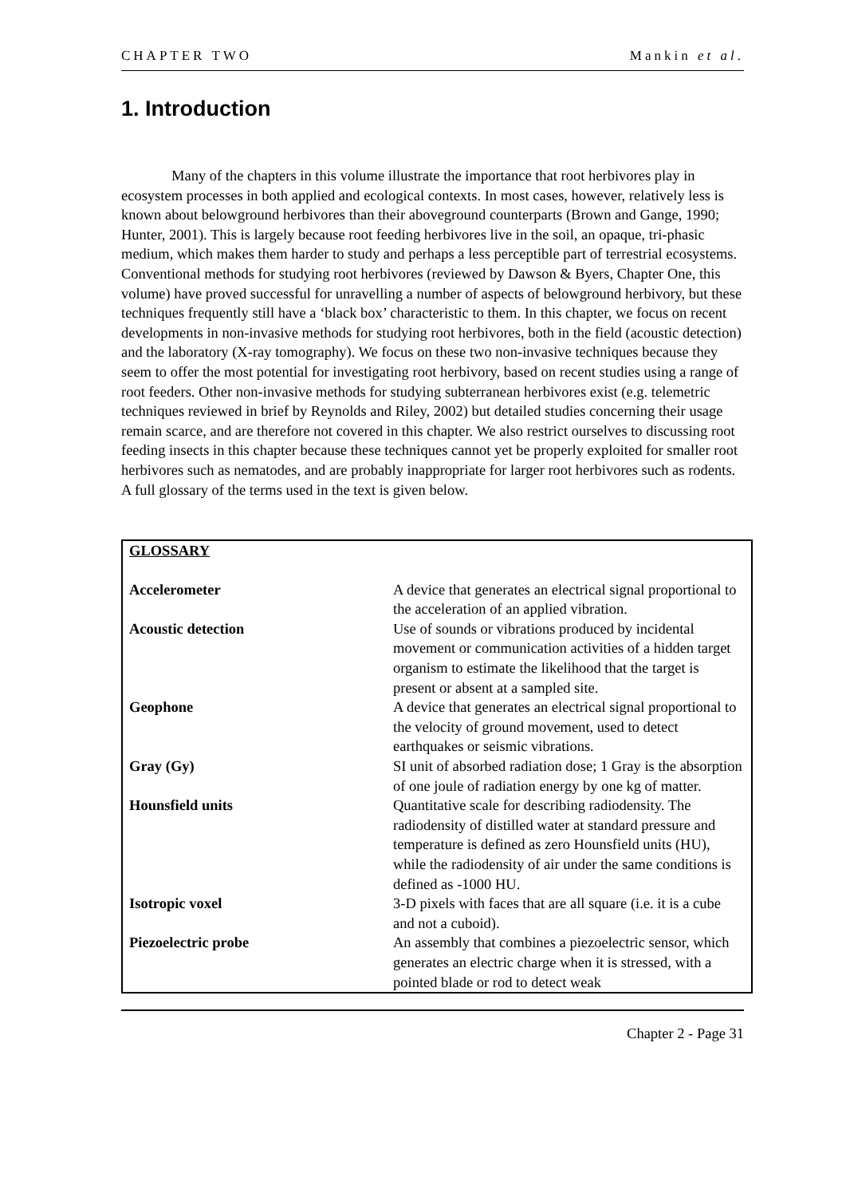CHAPTER TWO Mankin et al.
1. Introduction
Many of the chapters in this volume illustrate the importance that root herbivores play in ecosystem processes in both applied and ecological contexts. In most cases, however, relatively less is known about belowground herbivores than their aboveground counterparts (Brown and Gange, 1990; Hunter, 2001). This is largely because root feeding herbivores live in the soil, an opaque, tri-phasic medium, which makes them harder to study and perhaps a less perceptible part of terrestrial ecosystems. Conventional methods for studying root herbivores (reviewed by Dawson & Byers, Chapter One, this volume) have proved successful for unravelling a number of aspects of belowground herbivory, but these techniques frequently still have a ‘black box’ characteristic to them. In this chapter, we focus on recent developments in non-invasive methods for studying root herbivores, both in the field (acoustic detection) and the laboratory (X-ray tomography). We focus on these two non-invasive techniques because they seem to offer the most potential for investigating root herbivory, based on recent studies using a range of root feeders. Other non-invasive methods for studying subterranean herbivores exist (e.g. telemetric techniques reviewed in brief by Reynolds and Riley, 2002) but detailed studies concerning their usage remain scarce, and are therefore not covered in this chapter. We also restrict ourselves to discussing root feeding insects in this chapter because these techniques cannot yet be properly exploited for smaller root herbivores such as nematodes, and are probably inappropriate for larger root herbivores such as rodents. A full glossary of the terms used in the text is given below.
| GLOSSARY | |
| --- | --- |
| Accelerometer | A device that generates an electrical signal proportional to the acceleration of an applied vibration. |
| Acoustic detection | Use of sounds or vibrations produced by incidental movement or communication activities of a hidden target organism to estimate the likelihood that the target is present or absent at a sampled site. |
| Geophone | A device that generates an electrical signal proportional to the velocity of ground movement, used to detect earthquakes or seismic vibrations. |
| Gray (Gy) | SI unit of absorbed radiation dose; 1 Gray is the absorption of one joule of radiation energy by one kg of matter. |
| Hounsfield units | Quantitative scale for describing radiodensity. The radiodensity of distilled water at standard pressure and temperature is defined as zero Hounsfield units (HU), while the radiodensity of air under the same conditions is defined as -1000 HU. |
| Isotropic voxel | 3-D pixels with faces that are all square (i.e. it is a cube and not a cuboid). |
| Piezoelectric probe | An assembly that combines a piezoelectric sensor, which generates an electric charge when it is stressed, with a pointed blade or rod to detect weak |
Chapter 2 - Page 31